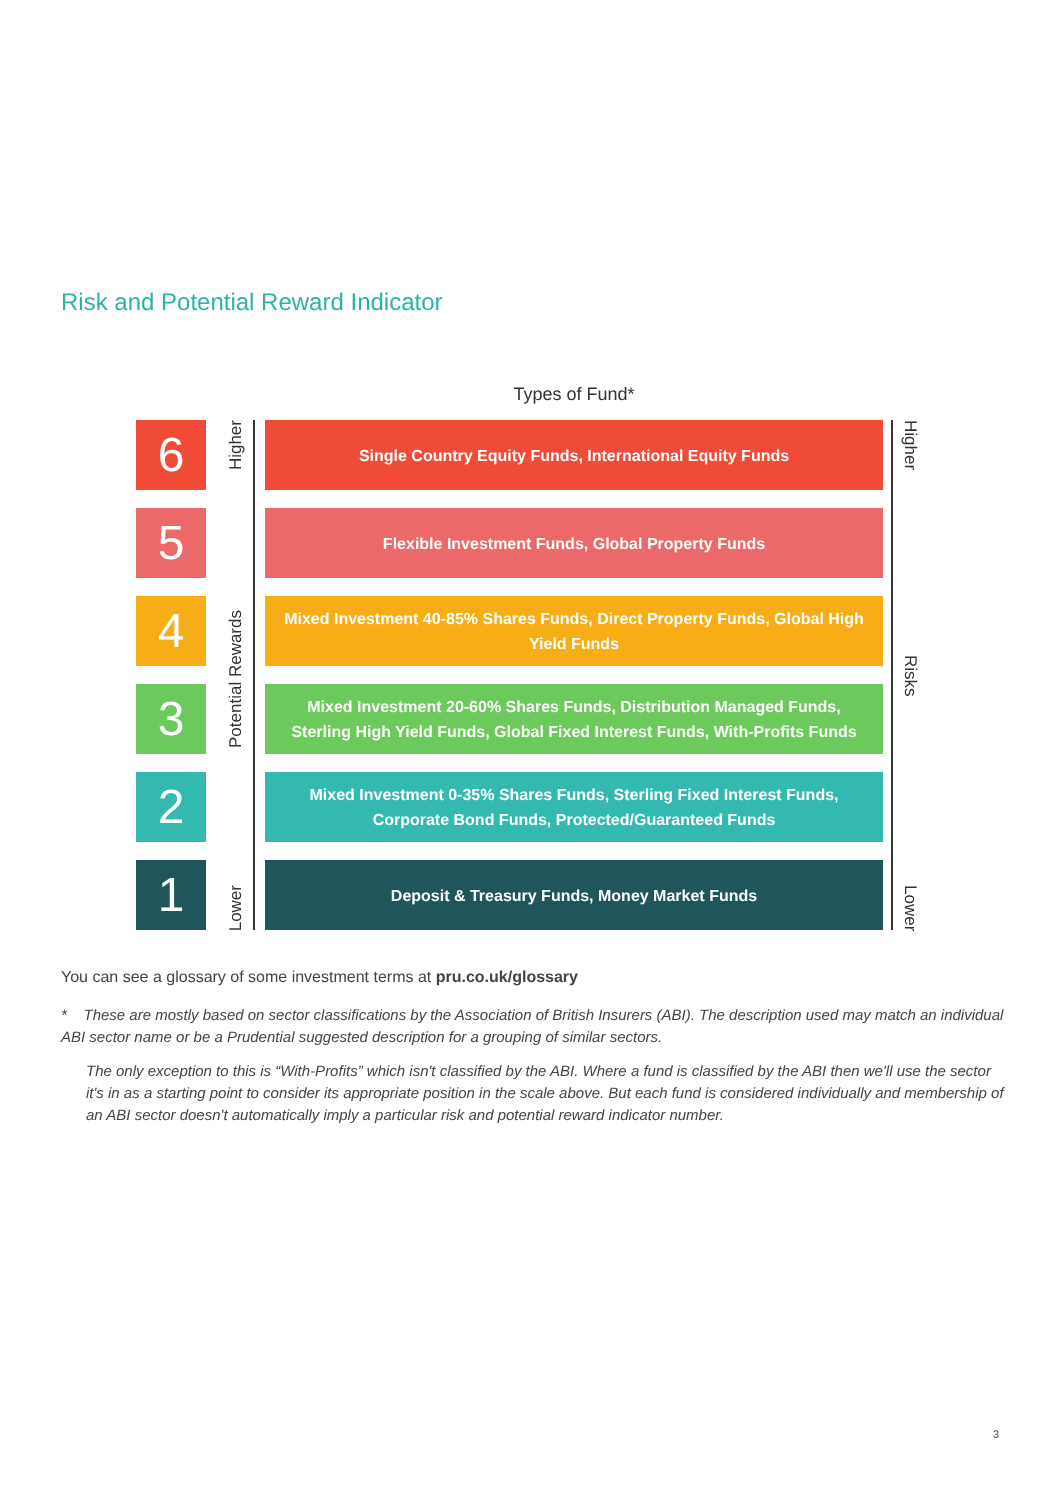Risk and Potential Reward Indicator
Types of Fund*
Higher
Potential Rewards
Lower
6
Single Country Equity Funds, International Equity Funds
5
Flexible Investment Funds, Global Property Funds
4
Mixed Investment 40-85% Shares Funds, Direct Property Funds, Global High Yield Funds
3
Mixed Investment 20-60% Shares Funds, Distribution Managed Funds,
Sterling High Yield Funds, Global Fixed Interest Funds, With-Profits Funds
2
Mixed Investment 0-35% Shares Funds, Sterling Fixed Interest Funds,
Corporate Bond Funds, Protected/Guaranteed Funds
1
Deposit & Treasury Funds, Money Market Funds
Higher
Risks
Lower
You can see a glossary of some investment terms at pru.co.uk/glossary
* These are mostly based on sector classifications by the Association of British Insurers (ABI). The description used may match an individual ABI sector name or be a Prudential suggested description for a grouping of similar sectors.
The only exception to this is “With-Profits” which isn't classified by the ABI. Where a fund is classified by the ABI then we'll use the sector it's in as a starting point to consider its appropriate position in the scale above. But each fund is considered individually and membership of an ABI sector doesn't automatically imply a particular risk and potential reward indicator number.
3